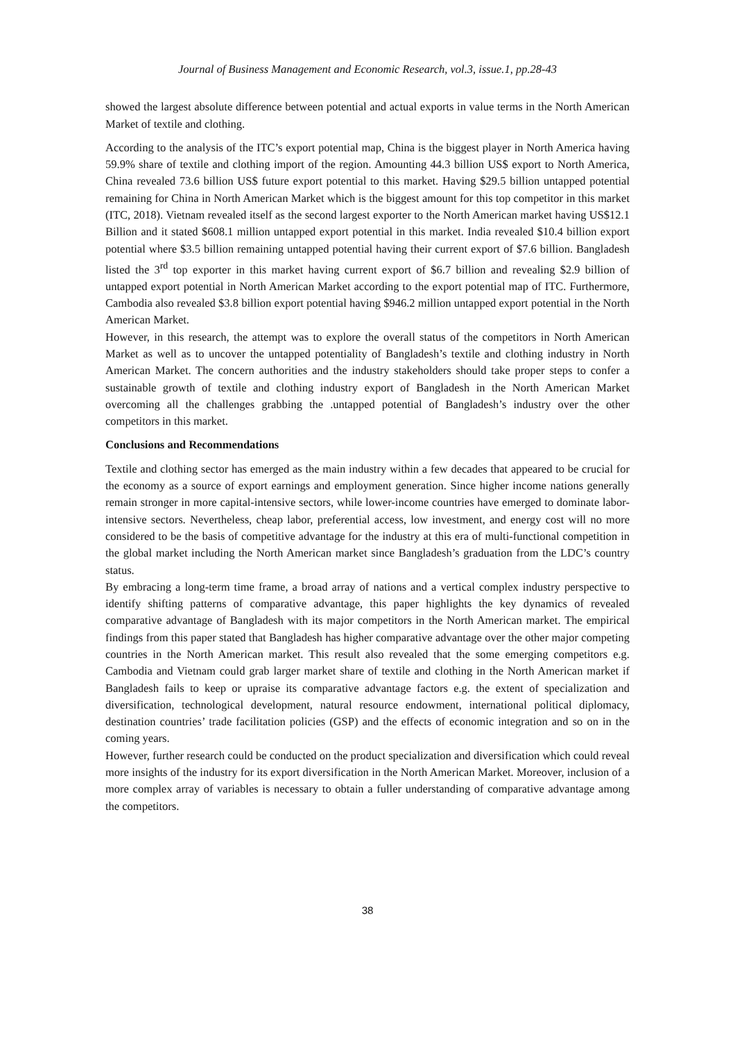Journal of Business Management and Economic Research, vol.3, issue.1, pp.28-43
showed the largest absolute difference between potential and actual exports in value terms in the North American Market of textile and clothing.
According to the analysis of the ITC’s export potential map, China is the biggest player in North America having 59.9% share of textile and clothing import of the region. Amounting 44.3 billion US$ export to North America, China revealed 73.6 billion US$ future export potential to this market. Having $29.5 billion untapped potential remaining for China in North American Market which is the biggest amount for this top competitor in this market (ITC, 2018). Vietnam revealed itself as the second largest exporter to the North American market having US$12.1 Billion and it stated $608.1 million untapped export potential in this market. India revealed $10.4 billion export potential where $3.5 billion remaining untapped potential having their current export of $7.6 billion. Bangladesh listed the 3<sup>rd</sup> top exporter in this market having current export of $6.7 billion and revealing $2.9 billion of untapped export potential in North American Market according to the export potential map of ITC. Furthermore, Cambodia also revealed $3.8 billion export potential having $946.2 million untapped export potential in the North American Market.
However, in this research, the attempt was to explore the overall status of the competitors in North American Market as well as to uncover the untapped potentiality of Bangladesh’s textile and clothing industry in North American Market. The concern authorities and the industry stakeholders should take proper steps to confer a sustainable growth of textile and clothing industry export of Bangladesh in the North American Market overcoming all the challenges grabbing the .untapped potential of Bangladesh’s industry over the other competitors in this market.
Conclusions and Recommendations
Textile and clothing sector has emerged as the main industry within a few decades that appeared to be crucial for the economy as a source of export earnings and employment generation. Since higher income nations generally remain stronger in more capital-intensive sectors, while lower-income countries have emerged to dominate labor-intensive sectors. Nevertheless, cheap labor, preferential access, low investment, and energy cost will no more considered to be the basis of competitive advantage for the industry at this era of multi-functional competition in the global market including the North American market since Bangladesh’s graduation from the LDC’s country status.
By embracing a long-term time frame, a broad array of nations and a vertical complex industry perspective to identify shifting patterns of comparative advantage, this paper highlights the key dynamics of revealed comparative advantage of Bangladesh with its major competitors in the North American market. The empirical findings from this paper stated that Bangladesh has higher comparative advantage over the other major competing countries in the North American market. This result also revealed that the some emerging competitors e.g. Cambodia and Vietnam could grab larger market share of textile and clothing in the North American market if Bangladesh fails to keep or upraise its comparative advantage factors e.g. the extent of specialization and diversification, technological development, natural resource endowment, international political diplomacy, destination countries’ trade facilitation policies (GSP) and the effects of economic integration and so on in the coming years.
However, further research could be conducted on the product specialization and diversification which could reveal more insights of the industry for its export diversification in the North American Market. Moreover, inclusion of a more complex array of variables is necessary to obtain a fuller understanding of comparative advantage among the competitors.
38